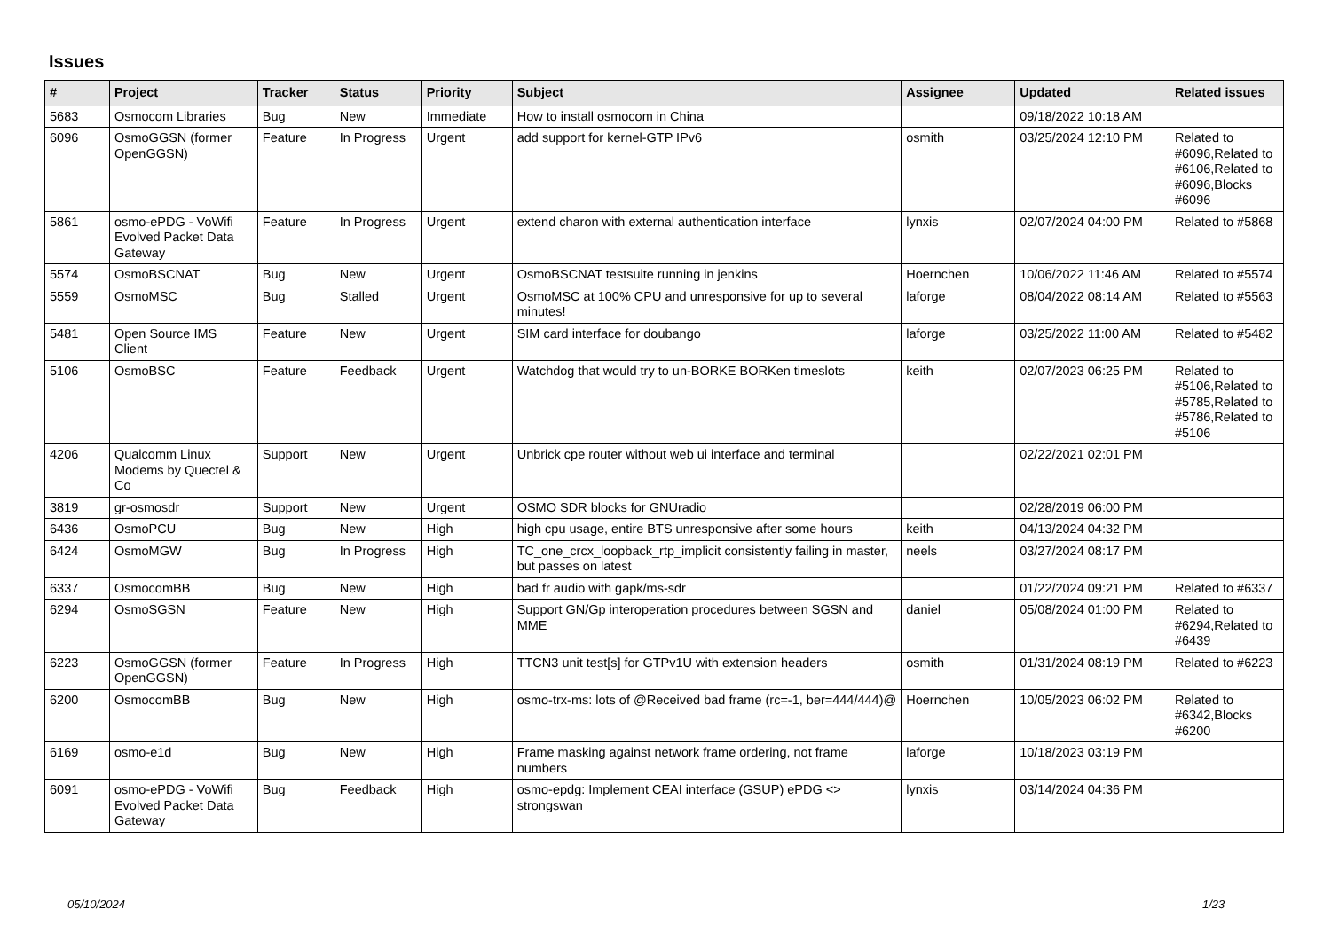Issues
| # | Project | Tracker | Status | Priority | Subject | Assignee | Updated | Related issues |
| --- | --- | --- | --- | --- | --- | --- | --- | --- |
| 5683 | Osmocom Libraries | Bug | New | Immediate | How to install osmocom in China | | 09/18/2022 10:18 AM | |
| 6096 | OsmoGGSN (former OpenGGSN) | Feature | In Progress | Urgent | add support for kernel-GTP IPv6 | osmith | 03/25/2024 12:10 PM | Related to #6096,Related to #6106,Related to #6096,Blocks #6096 |
| 5861 | osmo-ePDG - VoWifi Evolved Packet Data Gateway | Feature | In Progress | Urgent | extend charon with external authentication interface | lynxis | 02/07/2024 04:00 PM | Related to #5868 |
| 5574 | OsmoBSCNAT | Bug | New | Urgent | OsmoBSCNAT testsuite running in jenkins | Hoernchen | 10/06/2022 11:46 AM | Related to #5574 |
| 5559 | OsmoMSC | Bug | Stalled | Urgent | OsmoMSC at 100% CPU and unresponsive for up to several minutes! | laforge | 08/04/2022 08:14 AM | Related to #5563 |
| 5481 | Open Source IMS Client | Feature | New | Urgent | SIM card interface for doubango | laforge | 03/25/2022 11:00 AM | Related to #5482 |
| 5106 | OsmoBSC | Feature | Feedback | Urgent | Watchdog that would try to un-BORKE BORKen timeslots | keith | 02/07/2023 06:25 PM | Related to #5106,Related to #5785,Related to #5786,Related to #5106 |
| 4206 | Qualcomm Linux Modems by Quectel & Co | Support | New | Urgent | Unbrick cpe router without web ui interface and terminal | | 02/22/2021 02:01 PM | |
| 3819 | gr-osmosdr | Support | New | Urgent | OSMO SDR blocks for GNUradio | | 02/28/2019 06:00 PM | |
| 6436 | OsmoPCU | Bug | New | High | high cpu usage, entire BTS unresponsive after some hours | keith | 04/13/2024 04:32 PM | |
| 6424 | OsmoMGW | Bug | In Progress | High | TC_one_crcx_loopback_rtp_implicit consistently failing in master, but passes on latest | neels | 03/27/2024 08:17 PM | |
| 6337 | OsmocomBB | Bug | New | High | bad fr audio with gapk/ms-sdr | | 01/22/2024 09:21 PM | Related to #6337 |
| 6294 | OsmoSGSN | Feature | New | High | Support GN/Gp interoperation procedures between SGSN and MME | daniel | 05/08/2024 01:00 PM | Related to #6294,Related to #6439 |
| 6223 | OsmoGGSN (former OpenGGSN) | Feature | In Progress | High | TTCN3 unit test[s] for GTPv1U with extension headers | osmith | 01/31/2024 08:19 PM | Related to #6223 |
| 6200 | OsmocomBB | Bug | New | High | osmo-trx-ms: lots of @Received bad frame (rc=-1, ber=444/444)@ | Hoernchen | 10/05/2023 06:02 PM | Related to #6342,Blocks #6200 |
| 6169 | osmo-e1d | Bug | New | High | Frame masking against network frame ordering, not frame numbers | laforge | 10/18/2023 03:19 PM | |
| 6091 | osmo-ePDG - VoWifi Evolved Packet Data Gateway | Bug | Feedback | High | osmo-epdg: Implement CEAI interface (GSUP) ePDG <> strongswan | lynxis | 03/14/2024 04:36 PM | |
05/10/2024 1/23